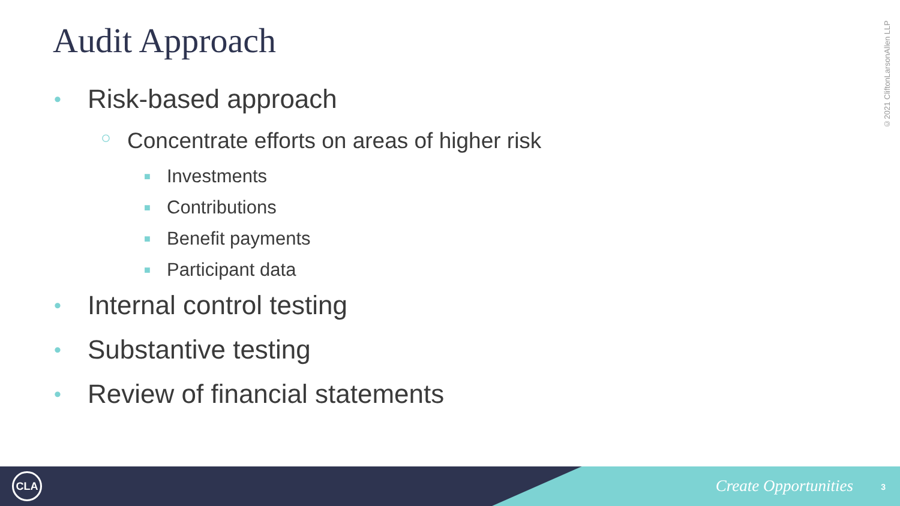Audit Approach
©2021 CliftonLarsonAllen LLP
• Risk-based approach
○ Concentrate efforts on areas of higher risk
■ Investments
■ Contributions
■ Benefit payments
■ Participant data
• Internal control testing
• Substantive testing
• Review of financial statements
CLA
Create Opportunities 3